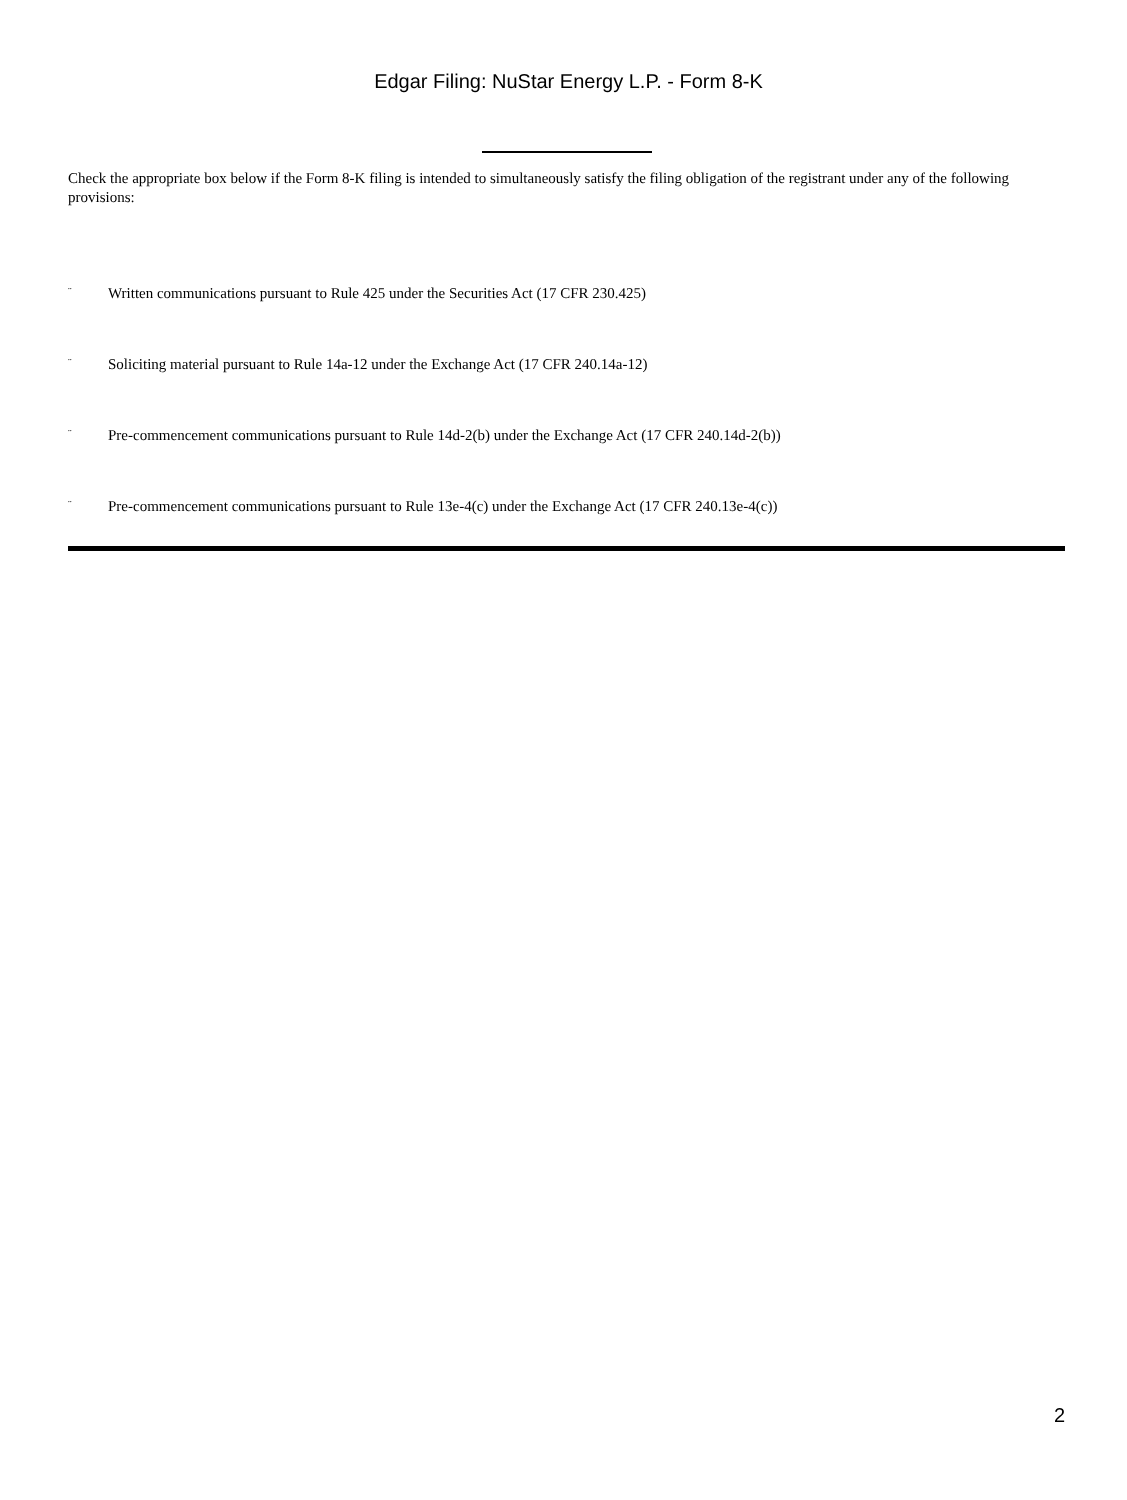Edgar Filing: NuStar Energy L.P. - Form 8-K
Check the appropriate box below if the Form 8-K filing is intended to simultaneously satisfy the filing obligation of the registrant under any of the following provisions:
¨ Written communications pursuant to Rule 425 under the Securities Act (17 CFR 230.425)
¨ Soliciting material pursuant to Rule 14a-12 under the Exchange Act (17 CFR 240.14a-12)
¨ Pre-commencement communications pursuant to Rule 14d-2(b) under the Exchange Act (17 CFR 240.14d-2(b))
¨ Pre-commencement communications pursuant to Rule 13e-4(c) under the Exchange Act (17 CFR 240.13e-4(c))
2